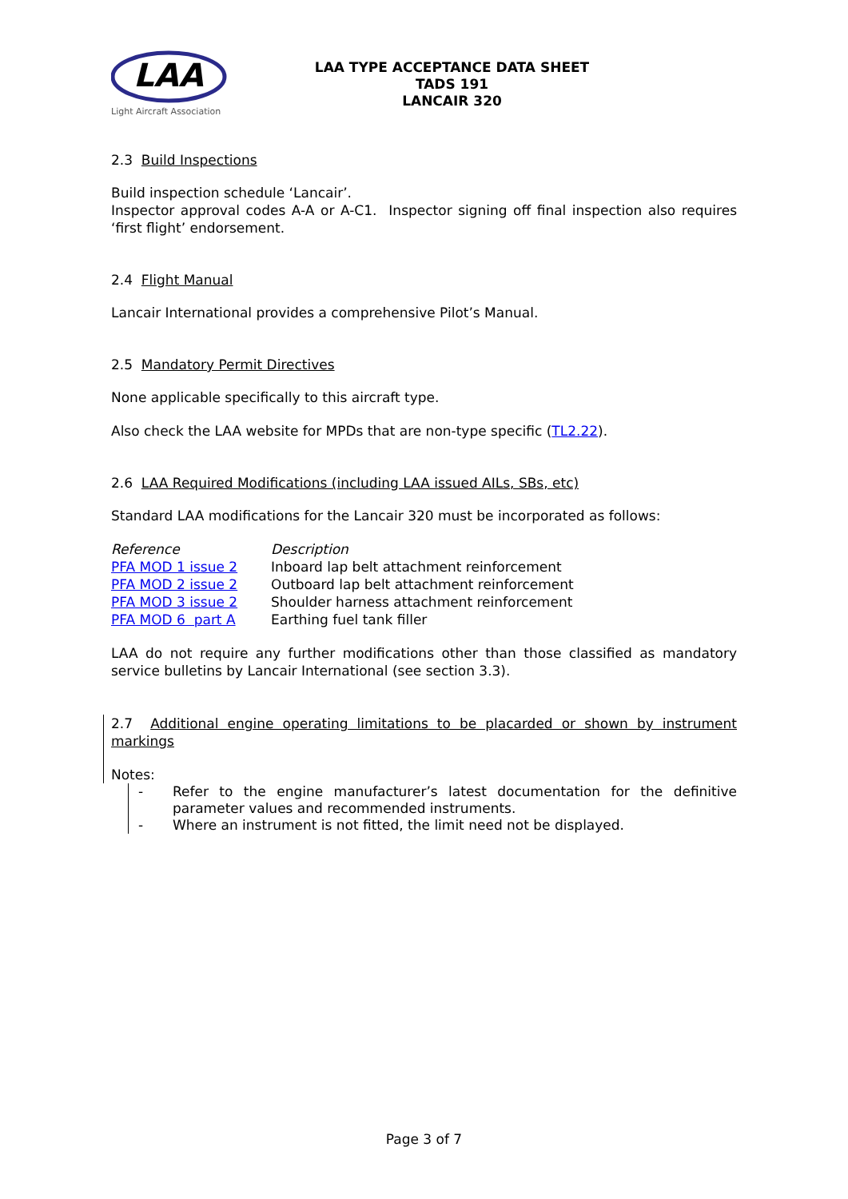LAA
Light Aircraft Association
LAA TYPE ACCEPTANCE DATA SHEET
TADS 191
LANCAIR 320
2.3 Build Inspections
Build inspection schedule ‘Lancair’.
Inspector approval codes A-A or A-C1. Inspector signing off final inspection also requires ‘first flight’ endorsement.
2.4 Flight Manual
Lancair International provides a comprehensive Pilot’s Manual.
2.5 Mandatory Permit Directives
None applicable specifically to this aircraft type.
Also check the LAA website for MPDs that are non-type specific (TL2.22).
2.6 LAA Required Modifications (including LAA issued AILs, SBs, etc)
Standard LAA modifications for the Lancair 320 must be incorporated as follows:
| Reference | Description |
| PFA MOD 1 issue 2 | Inboard lap belt attachment reinforcement |
| PFA MOD 2 issue 2 | Outboard lap belt attachment reinforcement |
| PFA MOD 3 issue 2 | Shoulder harness attachment reinforcement |
| PFA MOD 6 part A | Earthing fuel tank filler |
LAA do not require any further modifications other than those classified as mandatory service bulletins by Lancair International (see section 3.3).
2.7 Additional engine operating limitations to be placarded or shown by instrument markings
Notes:
- Refer to the engine manufacturer’s latest documentation for the definitive parameter values and recommended instruments.
- Where an instrument is not fitted, the limit need not be displayed.
Page 3 of 7